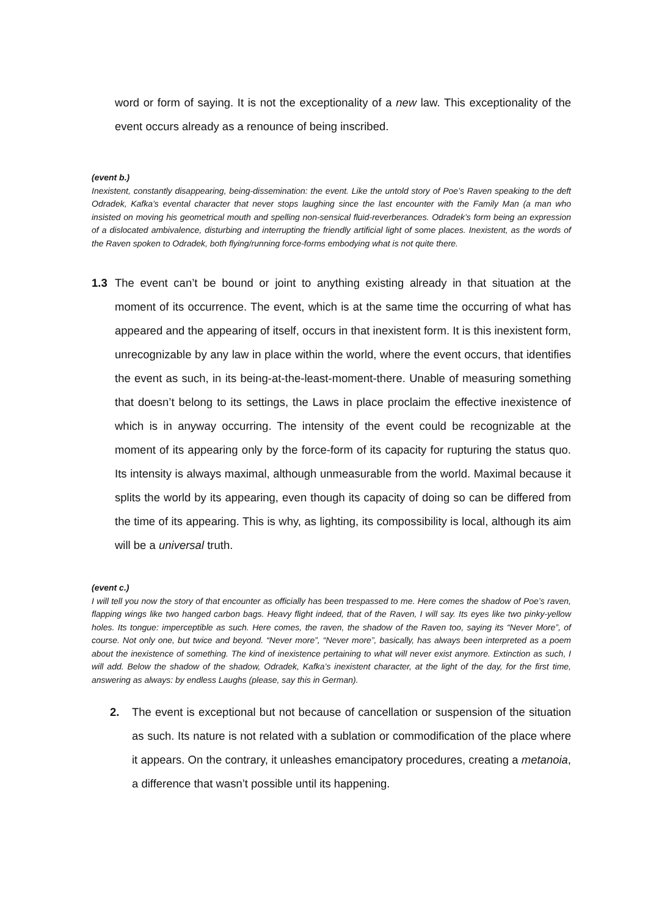word or form of saying. It is not the exceptionality of a new law. This exceptionality of the event occurs already as a renounce of being inscribed.
(event b.)
Inexistent, constantly disappearing, being-dissemination: the event. Like the untold story of Poe’s Raven speaking to the deft Odradek, Kafka’s evental character that never stops laughing since the last encounter with the Family Man (a man who insisted on moving his geometrical mouth and spelling non-sensical fluid-reverberances. Odradek’s form being an expression of a dislocated ambivalence, disturbing and interrupting the friendly artificial light of some places. Inexistent, as the words of the Raven spoken to Odradek, both flying/running force-forms embodying what is not quite there.
1.3 The event can’t be bound or joint to anything existing already in that situation at the moment of its occurrence. The event, which is at the same time the occurring of what has appeared and the appearing of itself, occurs in that inexistent form. It is this inexistent form, unrecognizable by any law in place within the world, where the event occurs, that identifies the event as such, in its being-at-the-least-moment-there. Unable of measuring something that doesn’t belong to its settings, the Laws in place proclaim the effective inexistence of which is in anyway occurring. The intensity of the event could be recognizable at the moment of its appearing only by the force-form of its capacity for rupturing the status quo. Its intensity is always maximal, although unmeasurable from the world. Maximal because it splits the world by its appearing, even though its capacity of doing so can be differed from the time of its appearing. This is why, as lighting, its compossibility is local, although its aim will be a universal truth.
(event c.)
I will tell you now the story of that encounter as officially has been trespassed to me. Here comes the shadow of Poe’s raven, flapping wings like two hanged carbon bags. Heavy flight indeed, that of the Raven, I will say. Its eyes like two pinky-yellow holes. Its tongue: imperceptible as such. Here comes, the raven, the shadow of the Raven too, saying its “Never More”, of course. Not only one, but twice and beyond. “Never more”, “Never more”, basically, has always been interpreted as a poem about the inexistence of something. The kind of inexistence pertaining to what will never exist anymore. Extinction as such, I will add. Below the shadow of the shadow, Odradek, Kafka’s inexistent character, at the light of the day, for the first time, answering as always: by endless Laughs (please, say this in German).
2. The event is exceptional but not because of cancellation or suspension of the situation as such. Its nature is not related with a sublation or commodification of the place where it appears. On the contrary, it unleashes emancipatory procedures, creating a metanoia, a difference that wasn’t possible until its happening.